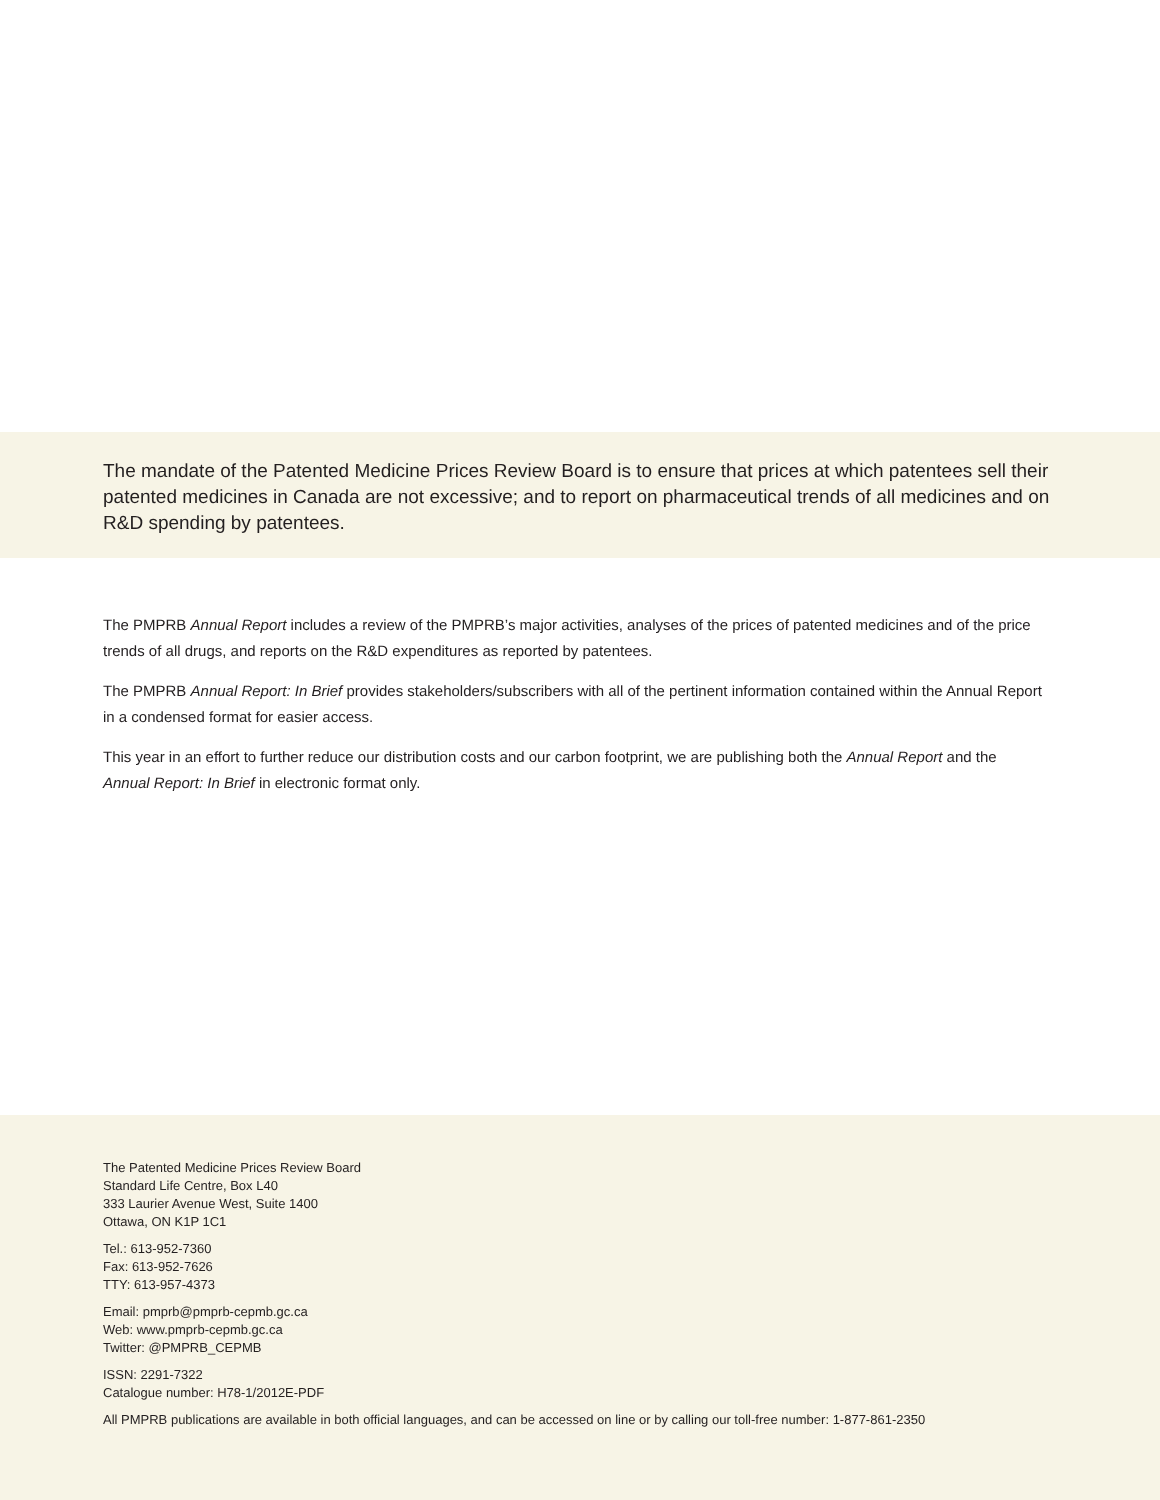The mandate of the Patented Medicine Prices Review Board is to ensure that prices at which patentees sell their patented medicines in Canada are not excessive; and to report on pharmaceutical trends of all medicines and on R&D spending by patentees.
The PMPRB Annual Report includes a review of the PMPRB’s major activities, analyses of the prices of patented medicines and of the price trends of all drugs, and reports on the R&D expenditures as reported by patentees.
The PMPRB Annual Report: In Brief provides stakeholders/subscribers with all of the pertinent information contained within the Annual Report in a condensed format for easier access.
This year in an effort to further reduce our distribution costs and our carbon footprint, we are publishing both the Annual Report and the Annual Report: In Brief in electronic format only.
The Patented Medicine Prices Review Board
Standard Life Centre, Box L40
333 Laurier Avenue West, Suite 1400
Ottawa, ON K1P 1C1
Tel.: 613-952-7360
Fax: 613-952-7626
TTY: 613-957-4373
Email: pmprb@pmprb-cepmb.gc.ca
Web: www.pmprb-cepmb.gc.ca
Twitter: @PMPRB_CEPMB
ISSN: 2291-7322
Catalogue number: H78-1/2012E-PDF
All PMPRB publications are available in both official languages, and can be accessed on line or by calling our toll-free number: 1-877-861-2350